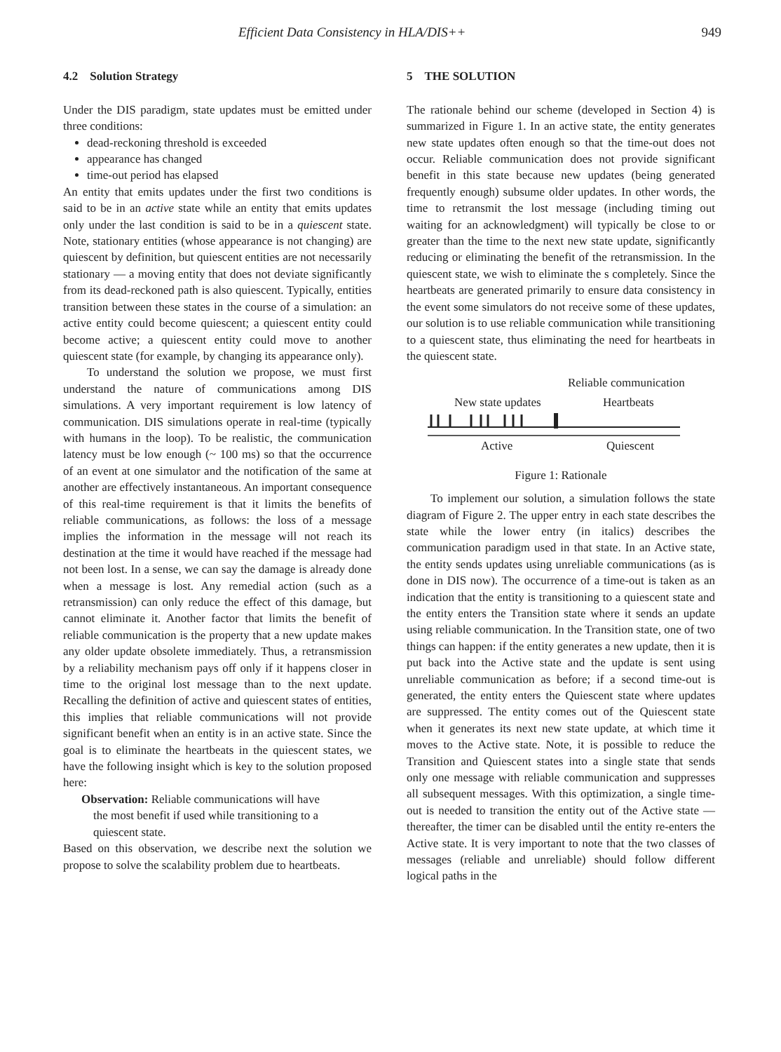Efficient Data Consistency in HLA/DIS++ 949
4.2 Solution Strategy
Under the DIS paradigm, state updates must be emitted under three conditions:
dead-reckoning threshold is exceeded
appearance has changed
time-out period has elapsed
An entity that emits updates under the first two conditions is said to be in an active state while an entity that emits updates only under the last condition is said to be in a quiescent state. Note, stationary entities (whose appearance is not changing) are quiescent by definition, but quiescent entities are not necessarily stationary — a moving entity that does not deviate significantly from its dead-reckoned path is also quiescent. Typically, entities transition between these states in the course of a simulation: an active entity could become quiescent; a quiescent entity could become active; a quiescent entity could move to another quiescent state (for example, by changing its appearance only).
To understand the solution we propose, we must first understand the nature of communications among DIS simulations. A very important requirement is low latency of communication. DIS simulations operate in real-time (typically with humans in the loop). To be realistic, the communication latency must be low enough (~ 100 ms) so that the occurrence of an event at one simulator and the notification of the same at another are effectively instantaneous. An important consequence of this real-time requirement is that it limits the benefits of reliable communications, as follows: the loss of a message implies the information in the message will not reach its destination at the time it would have reached if the message had not been lost. In a sense, we can say the damage is already done when a message is lost. Any remedial action (such as a retransmission) can only reduce the effect of this damage, but cannot eliminate it. Another factor that limits the benefit of reliable communication is the property that a new update makes any older update obsolete immediately. Thus, a retransmission by a reliability mechanism pays off only if it happens closer in time to the original lost message than to the next update. Recalling the definition of active and quiescent states of entities, this implies that reliable communications will not provide significant benefit when an entity is in an active state. Since the goal is to eliminate the heartbeats in the quiescent states, we have the following insight which is key to the solution proposed here:
Observation: Reliable communications will have
the most benefit if used while transitioning to a
quiescent state.
Based on this observation, we describe next the solution we propose to solve the scalability problem due to heartbeats.
5 THE SOLUTION
The rationale behind our scheme (developed in Section 4) is summarized in Figure 1. In an active state, the entity generates new state updates often enough so that the time-out does not occur. Reliable communication does not provide significant benefit in this state because new updates (being generated frequently enough) subsume older updates. In other words, the time to retransmit the lost message (including timing out waiting for an acknowledgment) will typically be close to or greater than the time to the next new state update, significantly reducing or eliminating the benefit of the retransmission. In the quiescent state, we wish to eliminate the s completely. Since the heartbeats are generated primarily to ensure data consistency in the event some simulators do not receive some of these updates, our solution is to use reliable communication while transitioning to a quiescent state, thus eliminating the need for heartbeats in the quiescent state.
Reliable communication
New state updates
Heartbeats
Active
Quiescent
Figure 1: Rationale
To implement our solution, a simulation follows the state diagram of Figure 2. The upper entry in each state describes the state while the lower entry (in italics) describes the communication paradigm used in that state. In an Active state, the entity sends updates using unreliable communications (as is done in DIS now). The occurrence of a time-out is taken as an indication that the entity is transitioning to a quiescent state and the entity enters the Transition state where it sends an update using reliable communication. In the Transition state, one of two things can happen: if the entity generates a new update, then it is put back into the Active state and the update is sent using unreliable communication as before; if a second time-out is generated, the entity enters the Quiescent state where updates are suppressed. The entity comes out of the Quiescent state when it generates its next new state update, at which time it moves to the Active state. Note, it is possible to reduce the Transition and Quiescent states into a single state that sends only one message with reliable communication and suppresses all subsequent messages. With this optimization, a single time-out is needed to transition the entity out of the Active state — thereafter, the timer can be disabled until the entity re-enters the Active state. It is very important to note that the two classes of messages (reliable and unreliable) should follow different logical paths in the